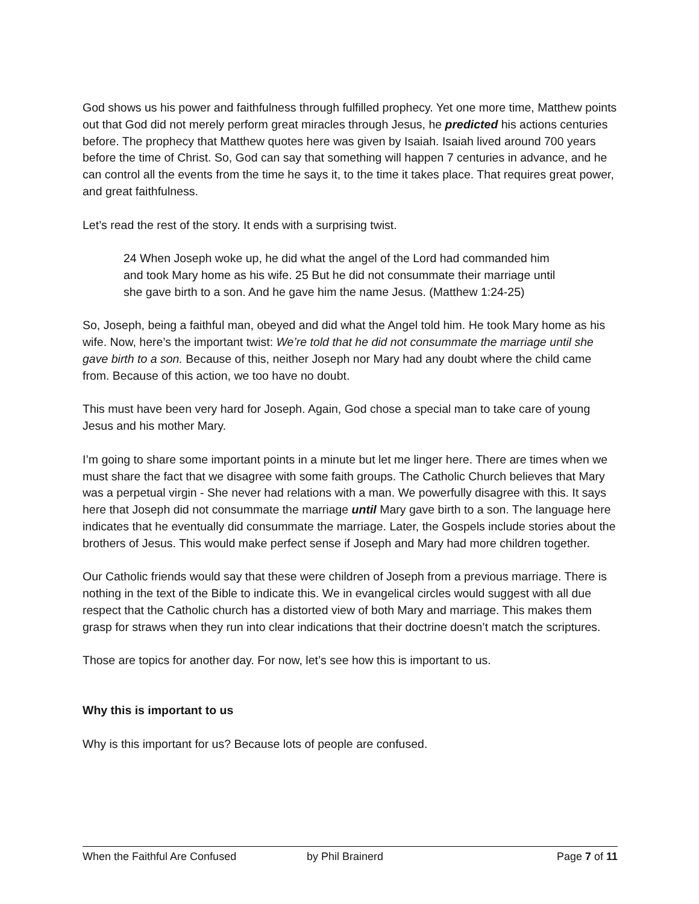God shows us his power and faithfulness through fulfilled prophecy. Yet one more time, Matthew points out that God did not merely perform great miracles through Jesus, he predicted his actions centuries before. The prophecy that Matthew quotes here was given by Isaiah. Isaiah lived around 700 years before the time of Christ. So, God can say that something will happen 7 centuries in advance, and he can control all the events from the time he says it, to the time it takes place. That requires great power, and great faithfulness.
Let’s read the rest of the story. It ends with a surprising twist.
24 When Joseph woke up, he did what the angel of the Lord had commanded him and took Mary home as his wife. 25 But he did not consummate their marriage until she gave birth to a son. And he gave him the name Jesus. (Matthew 1:24-25)
So, Joseph, being a faithful man, obeyed and did what the Angel told him. He took Mary home as his wife. Now, here’s the important twist: We’re told that he did not consummate the marriage until she gave birth to a son. Because of this, neither Joseph nor Mary had any doubt where the child came from. Because of this action, we too have no doubt.
This must have been very hard for Joseph. Again, God chose a special man to take care of young Jesus and his mother Mary.
I’m going to share some important points in a minute but let me linger here. There are times when we must share the fact that we disagree with some faith groups. The Catholic Church believes that Mary was a perpetual virgin - She never had relations with a man. We powerfully disagree with this. It says here that Joseph did not consummate the marriage until Mary gave birth to a son. The language here indicates that he eventually did consummate the marriage. Later, the Gospels include stories about the brothers of Jesus. This would make perfect sense if Joseph and Mary had more children together.
Our Catholic friends would say that these were children of Joseph from a previous marriage. There is nothing in the text of the Bible to indicate this. We in evangelical circles would suggest with all due respect that the Catholic church has a distorted view of both Mary and marriage. This makes them grasp for straws when they run into clear indications that their doctrine doesn’t match the scriptures.
Those are topics for another day. For now, let’s see how this is important to us.
Why this is important to us
Why is this important for us? Because lots of people are confused.
When the Faithful Are Confused by Phil Brainerd Page 7 of 11